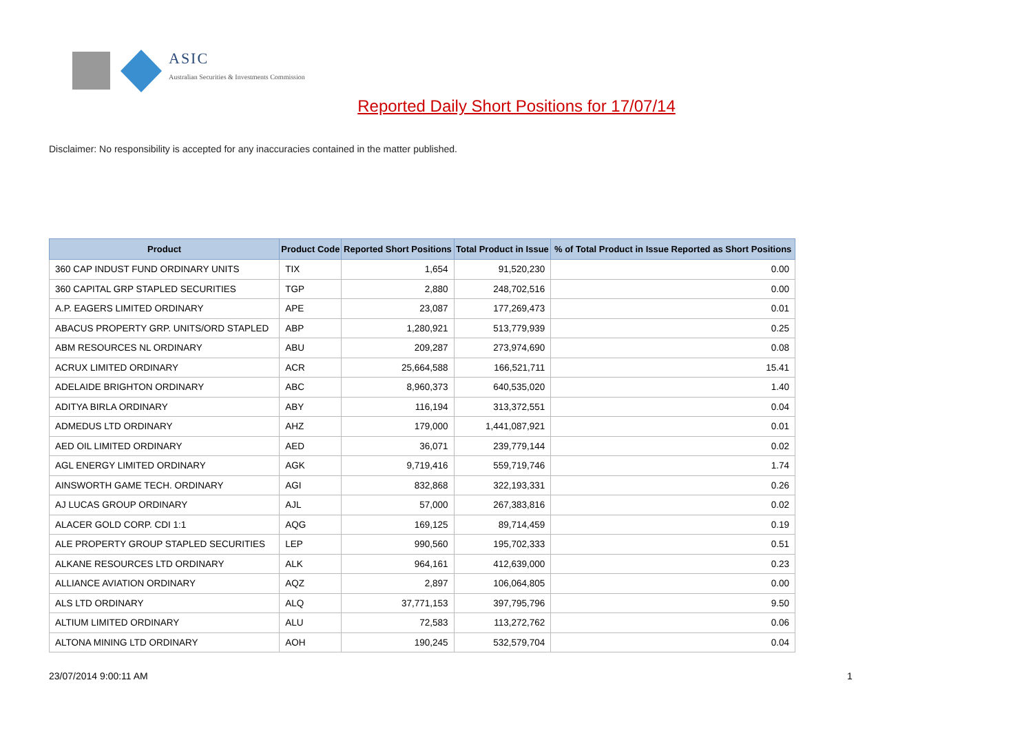ASIC
Australian Securities & Investments Commission
Reported Daily Short Positions for 17/07/14
Disclaimer: No responsibility is accepted for any inaccuracies contained in the matter published.
| Product | Product Code | Reported Short Positions | Total Product in Issue | % of Total Product in Issue Reported as Short Positions |
| --- | --- | --- | --- | --- |
| 360 CAP INDUST FUND ORDINARY UNITS | TIX | 1,654 | 91,520,230 | 0.00 |
| 360 CAPITAL GRP STAPLED SECURITIES | TGP | 2,880 | 248,702,516 | 0.00 |
| A.P. EAGERS LIMITED ORDINARY | APE | 23,087 | 177,269,473 | 0.01 |
| ABACUS PROPERTY GRP. UNITS/ORD STAPLED | ABP | 1,280,921 | 513,779,939 | 0.25 |
| ABM RESOURCES NL ORDINARY | ABU | 209,287 | 273,974,690 | 0.08 |
| ACRUX LIMITED ORDINARY | ACR | 25,664,588 | 166,521,711 | 15.41 |
| ADELAIDE BRIGHTON ORDINARY | ABC | 8,960,373 | 640,535,020 | 1.40 |
| ADITYA BIRLA ORDINARY | ABY | 116,194 | 313,372,551 | 0.04 |
| ADMEDUS LTD ORDINARY | AHZ | 179,000 | 1,441,087,921 | 0.01 |
| AED OIL LIMITED ORDINARY | AED | 36,071 | 239,779,144 | 0.02 |
| AGL ENERGY LIMITED ORDINARY | AGK | 9,719,416 | 559,719,746 | 1.74 |
| AINSWORTH GAME TECH. ORDINARY | AGI | 832,868 | 322,193,331 | 0.26 |
| AJ LUCAS GROUP ORDINARY | AJL | 57,000 | 267,383,816 | 0.02 |
| ALACER GOLD CORP. CDI 1:1 | AQG | 169,125 | 89,714,459 | 0.19 |
| ALE PROPERTY GROUP STAPLED SECURITIES | LEP | 990,560 | 195,702,333 | 0.51 |
| ALKANE RESOURCES LTD ORDINARY | ALK | 964,161 | 412,639,000 | 0.23 |
| ALLIANCE AVIATION ORDINARY | AQZ | 2,897 | 106,064,805 | 0.00 |
| ALS LTD ORDINARY | ALQ | 37,771,153 | 397,795,796 | 9.50 |
| ALTIUM LIMITED ORDINARY | ALU | 72,583 | 113,272,762 | 0.06 |
| ALTONA MINING LTD ORDINARY | AOH | 190,245 | 532,579,704 | 0.04 |
23/07/2014 9:00:11 AM 1